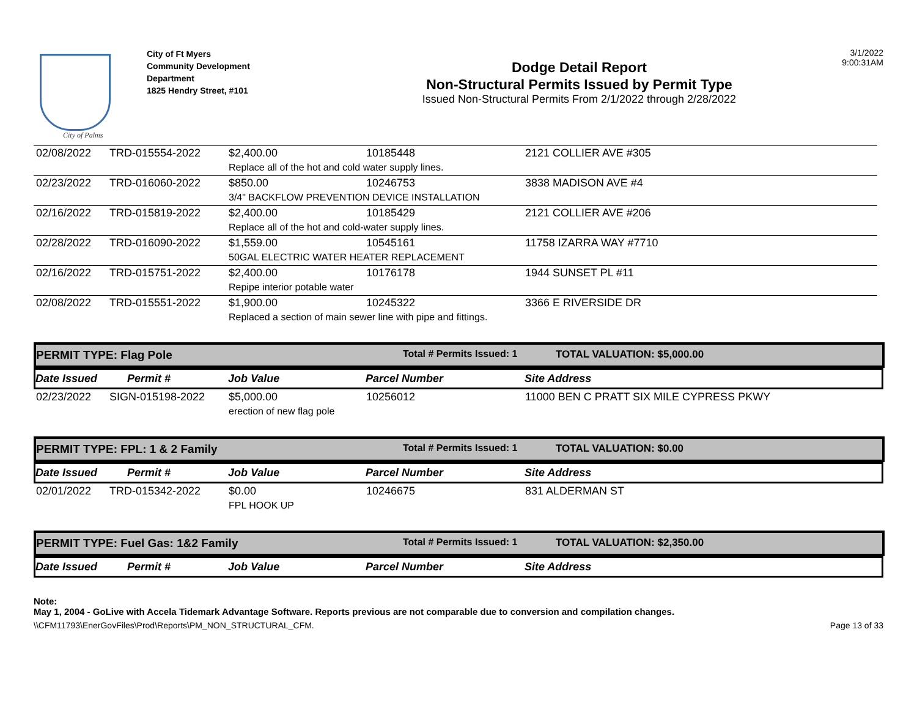City of Palms
City of Ft Myers
Community Development
Department
1825 Hendry Street, #101
Dodge Detail Report
Non-Structural Permits Issued by Permit Type
Issued Non-Structural Permits From 2/1/2022 through 2/28/2022
3/1/2022
9:00:31AM
| 02/08/2022 | TRD-015554-2022 | $2,400.00 | 10185448 | 2121 COLLIER AVE #305 |
| | | Replace all of the hot and cold water supply lines. | | |
| 02/23/2022 | TRD-016060-2022 | $850.00 | 10246753 | 3838 MADISON AVE #4 |
| | | 3/4" BACKFLOW PREVENTION DEVICE INSTALLATION | | |
| 02/16/2022 | TRD-015819-2022 | $2,400.00 | 10185429 | 2121 COLLIER AVE #206 |
| | | Replace all of the hot and cold-water supply lines. | | |
| 02/28/2022 | TRD-016090-2022 | $1,559.00 | 10545161 | 11758 IZARRA WAY #7710 |
| | | 50GAL ELECTRIC WATER HEATER REPLACEMENT | | |
| 02/16/2022 | TRD-015751-2022 | $2,400.00 | 10176178 | 1944 SUNSET PL #11 |
| | | Repipe interior potable water | | |
| 02/08/2022 | TRD-015551-2022 | $1,900.00 | 10245322 | 3366 E RIVERSIDE DR |
| | | Replaced a section of main sewer line with pipe and fittings. | | |
PERMIT TYPE: Flag Pole
Total # Permits Issued: 1 TOTAL VALUATION: $5,000.00
Date Issued Permit # Job Value Parcel Number Site Address
| 02/23/2022 | SIGN-015198-2022 | $5,000.00 | 10256012 | 11000 BEN C PRATT SIX MILE CYPRESS PKWY |
| | | erection of new flag pole | | |
PERMIT TYPE: FPL: 1 & 2 Family
Total # Permits Issued: 1 TOTAL VALUATION: $0.00
Date Issued Permit # Job Value Parcel Number Site Address
| 02/01/2022 | TRD-015342-2022 | $0.00 | 10246675 | 831 ALDERMAN ST |
| | | FPL HOOK UP | | |
PERMIT TYPE: Fuel Gas: 1&2 Family
Total # Permits Issued: 1 TOTAL VALUATION: $2,350.00
Date Issued Permit # Job Value Parcel Number Site Address
Note:
May 1, 2004 - GoLive with Accela Tidemark Advantage Software. Reports previous are not comparable due to conversion and compilation changes.
\\CFM11793\EnerGovFiles\Prod\Reports\PM_NON_STRUCTURAL_CFM. Page 13 of 33